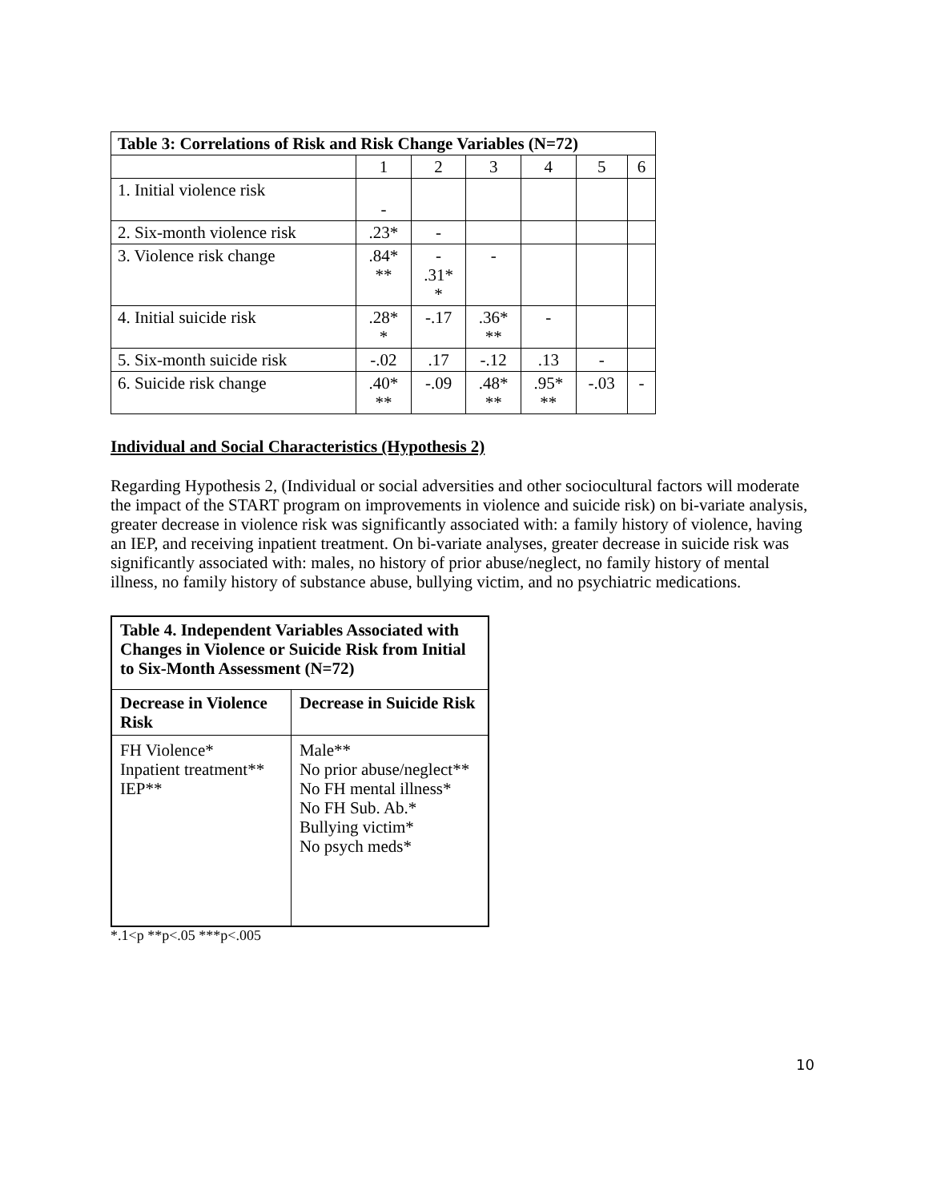| Table 3: Correlations of Risk and Risk Change Variables (N=72) | | | | | | |
| --- | --- | --- | --- | --- | --- | --- |
| | 1 | 2 | 3 | 4 | 5 | 6 |
| 1. Initial violence risk | - | | | | | |
| 2. Six-month violence risk | .23* | - | | | | |
| 3. Violence risk change | .84* ** | - .31* * | - | | | |
| 4. Initial suicide risk | .28* * | -.17 | .36* ** | - | | |
| 5. Six-month suicide risk | -.02 | .17 | -.12 | .13 | - | |
| 6. Suicide risk change | .40* ** | -.09 | .48* ** | .95* ** | -.03 | - |
Individual and Social Characteristics (Hypothesis 2)
Regarding Hypothesis 2, (Individual or social adversities and other sociocultural factors will moderate the impact of the START program on improvements in violence and suicide risk) on bi-variate analysis, greater decrease in violence risk was significantly associated with: a family history of violence, having an IEP, and receiving inpatient treatment. On bi-variate analyses, greater decrease in suicide risk was significantly associated with: males, no history of prior abuse/neglect, no family history of mental illness, no family history of substance abuse, bullying victim, and no psychiatric medications.
| Table 4. Independent Variables Associated with Changes in Violence or Suicide Risk from Initial to Six-Month Assessment (N=72) | |
| --- | --- |
| Decrease in Violence Risk | Decrease in Suicide Risk |
| FH Violence* Inpatient treatment** IEP** | Male** No prior abuse/neglect** No FH mental illness* No FH Sub. Ab.* Bullying victim* No psych meds* |
*.1<p **p<.05 ***p<.005
10